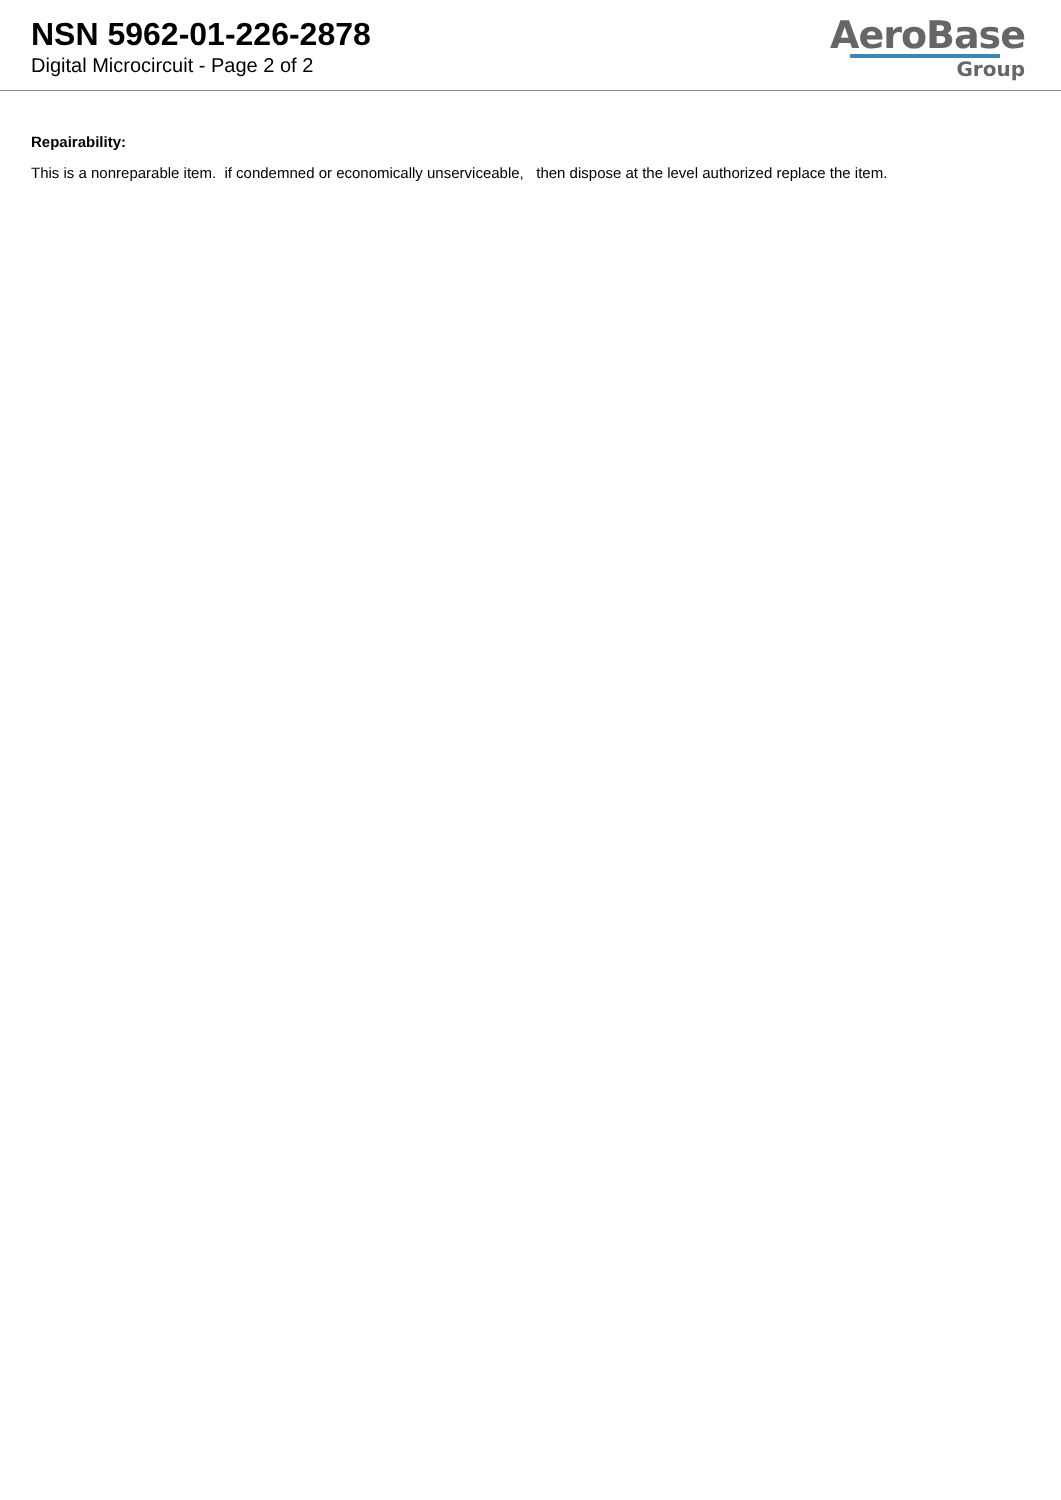NSN 5962-01-226-2878
Digital Microcircuit - Page 2 of 2
AeroBase
Group
Repairability:
This is a nonreparable item. if condemned or economically unserviceable, then dispose at the level authorized replace the item.